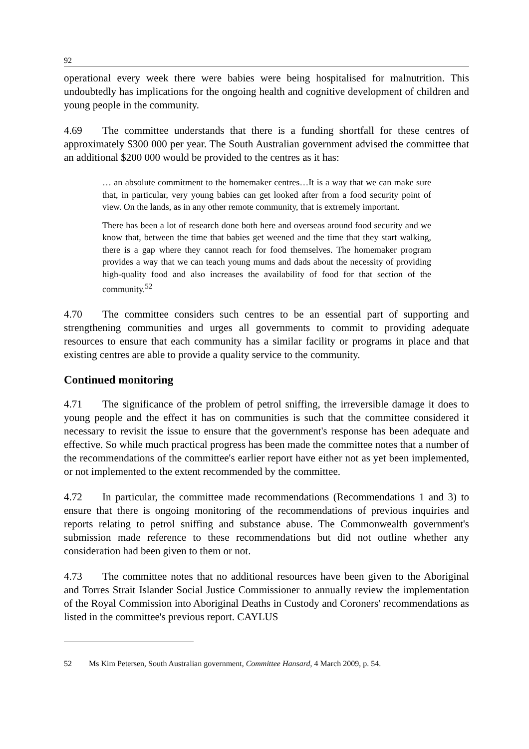92
operational every week there were babies were being hospitalised for malnutrition. This undoubtedly has implications for the ongoing health and cognitive development of children and young people in the community.
4.69 The committee understands that there is a funding shortfall for these centres of approximately $300 000 per year. The South Australian government advised the committee that an additional $200 000 would be provided to the centres as it has:
… an absolute commitment to the homemaker centres…It is a way that we can make sure that, in particular, very young babies can get looked after from a food security point of view. On the lands, as in any other remote community, that is extremely important.
There has been a lot of research done both here and overseas around food security and we know that, between the time that babies get weened and the time that they start walking, there is a gap where they cannot reach for food themselves. The homemaker program provides a way that we can teach young mums and dads about the necessity of providing high-quality food and also increases the availability of food for that section of the community.<sup>52</sup>
4.70 The committee considers such centres to be an essential part of supporting and strengthening communities and urges all governments to commit to providing adequate resources to ensure that each community has a similar facility or programs in place and that existing centres are able to provide a quality service to the community.
Continued monitoring
4.71 The significance of the problem of petrol sniffing, the irreversible damage it does to young people and the effect it has on communities is such that the committee considered it necessary to revisit the issue to ensure that the government's response has been adequate and effective. So while much practical progress has been made the committee notes that a number of the recommendations of the committee's earlier report have either not as yet been implemented, or not implemented to the extent recommended by the committee.
4.72 In particular, the committee made recommendations (Recommendations 1 and 3) to ensure that there is ongoing monitoring of the recommendations of previous inquiries and reports relating to petrol sniffing and substance abuse. The Commonwealth government's submission made reference to these recommendations but did not outline whether any consideration had been given to them or not.
4.73 The committee notes that no additional resources have been given to the Aboriginal and Torres Strait Islander Social Justice Commissioner to annually review the implementation of the Royal Commission into Aboriginal Deaths in Custody and Coroners' recommendations as listed in the committee's previous report. CAYLUS
52 Ms Kim Petersen, South Australian government, Committee Hansard, 4 March 2009, p. 54.